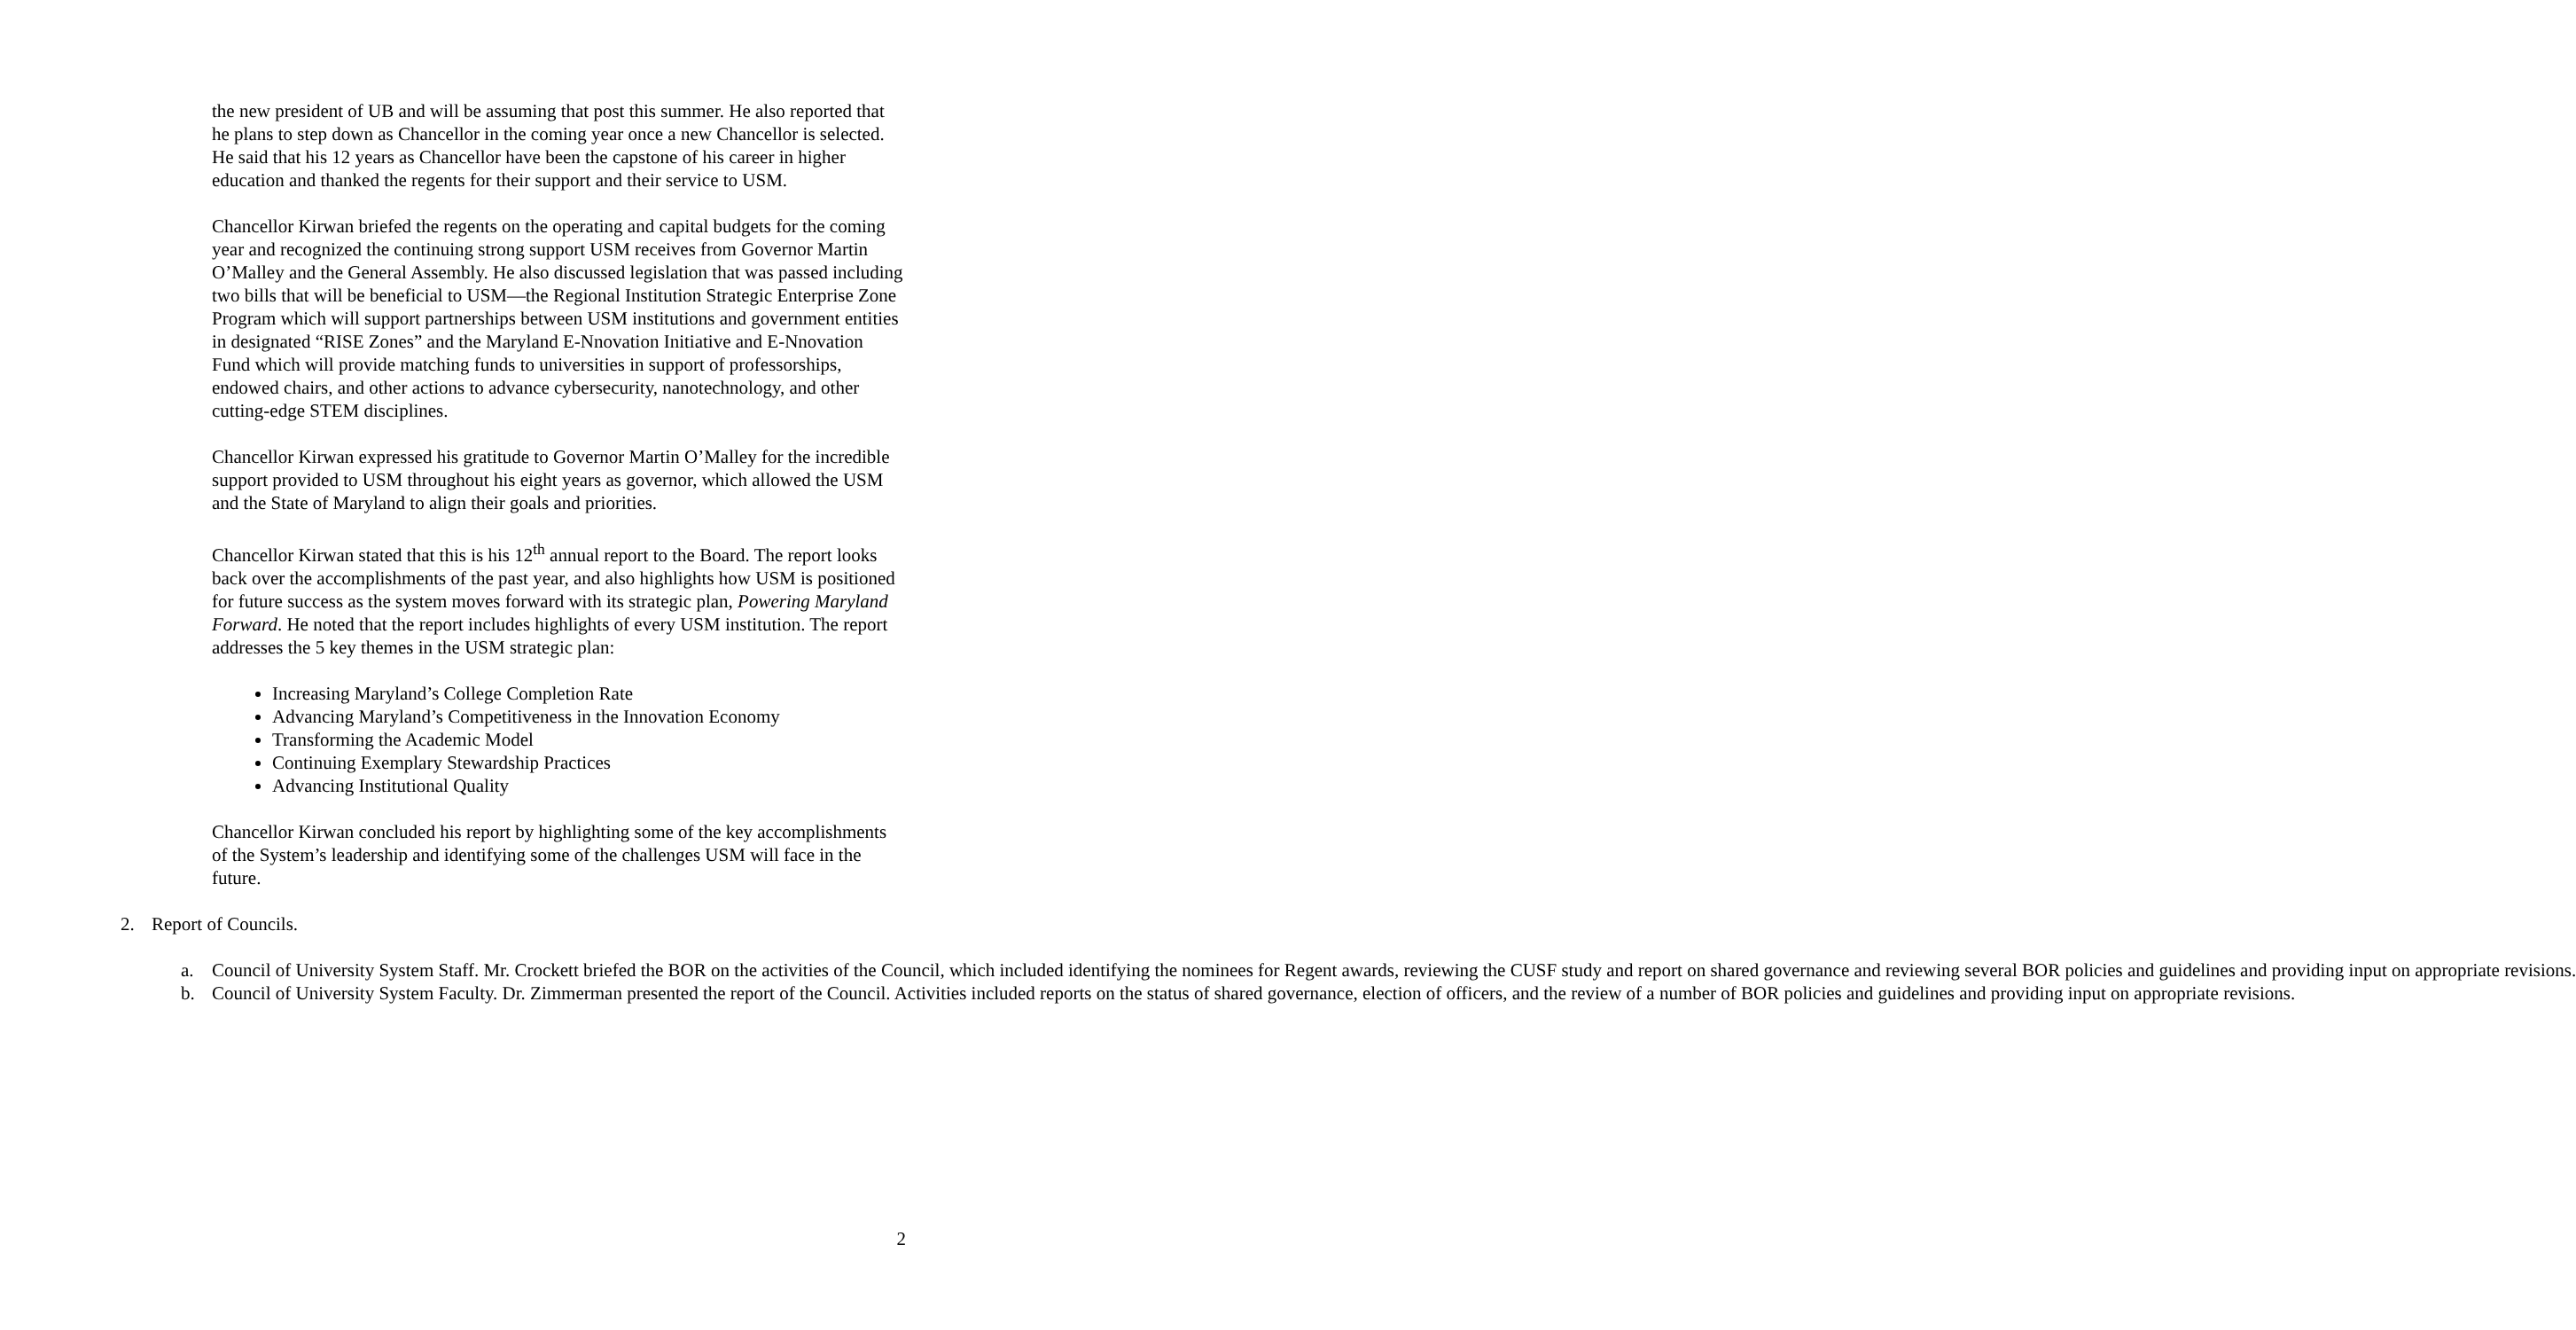the new president of UB and will be assuming that post this summer. He also reported that he plans to step down as Chancellor in the coming year once a new Chancellor is selected. He said that his 12 years as Chancellor have been the capstone of his career in higher education and thanked the regents for their support and their service to USM.
Chancellor Kirwan briefed the regents on the operating and capital budgets for the coming year and recognized the continuing strong support USM receives from Governor Martin O’Malley and the General Assembly. He also discussed legislation that was passed including two bills that will be beneficial to USM—the Regional Institution Strategic Enterprise Zone Program which will support partnerships between USM institutions and government entities in designated “RISE Zones” and the Maryland E-Nnovation Initiative and E-Nnovation Fund which will provide matching funds to universities in support of professorships, endowed chairs, and other actions to advance cybersecurity, nanotechnology, and other cutting-edge STEM disciplines.
Chancellor Kirwan expressed his gratitude to Governor Martin O’Malley for the incredible support provided to USM throughout his eight years as governor, which allowed the USM and the State of Maryland to align their goals and priorities.
Chancellor Kirwan stated that this is his 12<sup>th</sup> annual report to the Board. The report looks back over the accomplishments of the past year, and also highlights how USM is positioned for future success as the system moves forward with its strategic plan, Powering Maryland Forward. He noted that the report includes highlights of every USM institution. The report addresses the 5 key themes in the USM strategic plan:
Increasing Maryland’s College Completion Rate
Advancing Maryland’s Competitiveness in the Innovation Economy
Transforming the Academic Model
Continuing Exemplary Stewardship Practices
Advancing Institutional Quality
Chancellor Kirwan concluded his report by highlighting some of the key accomplishments of the System’s leadership and identifying some of the challenges USM will face in the future.
2. Report of Councils.
a. Council of University System Staff. Mr. Crockett briefed the BOR on the activities of the Council, which included identifying the nominees for Regent awards, reviewing the CUSF study and report on shared governance and reviewing several BOR policies and guidelines and providing input on appropriate revisions.
b. Council of University System Faculty. Dr. Zimmerman presented the report of the Council. Activities included reports on the status of shared governance, election of officers, and the review of a number of BOR policies and guidelines and providing input on appropriate revisions.
2